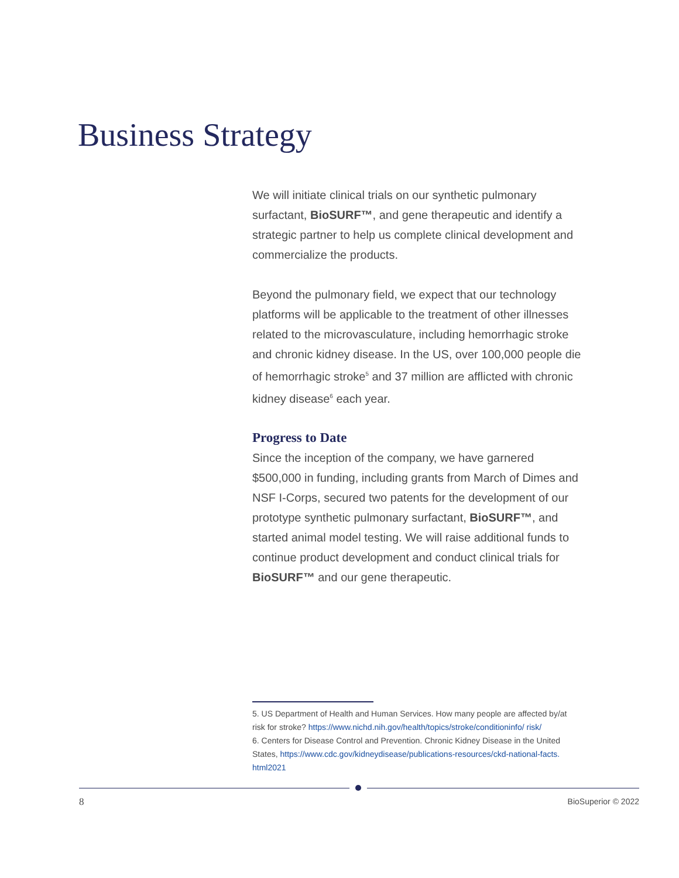Business Strategy
We will initiate clinical trials on our synthetic pulmonary surfactant, BioSURF™, and gene therapeutic and identify a strategic partner to help us complete clinical development and commercialize the products.
Beyond the pulmonary field, we expect that our technology platforms will be applicable to the treatment of other illnesses related to the microvasculature, including hemorrhagic stroke and chronic kidney disease. In the US, over 100,000 people die of hemorrhagic stroke<sup>5</sup> and 37 million are afflicted with chronic kidney disease<sup>6</sup> each year.
Progress to Date
Since the inception of the company, we have garnered $500,000 in funding, including grants from March of Dimes and NSF I-Corps, secured two patents for the development of our prototype synthetic pulmonary surfactant, BioSURF™, and started animal model testing. We will raise additional funds to continue product development and conduct clinical trials for BioSURF™ and our gene therapeutic.
5. US Department of Health and Human Services. How many people are affected by/at risk for stroke? https://www.nichd.nih.gov/health/topics/stroke/conditioninfo/ risk/
6. Centers for Disease Control and Prevention. Chronic Kidney Disease in the United States, https://www.cdc.gov/kidneydisease/publications-resources/ckd-national-facts. html2021
8 BioSuperior © 2022